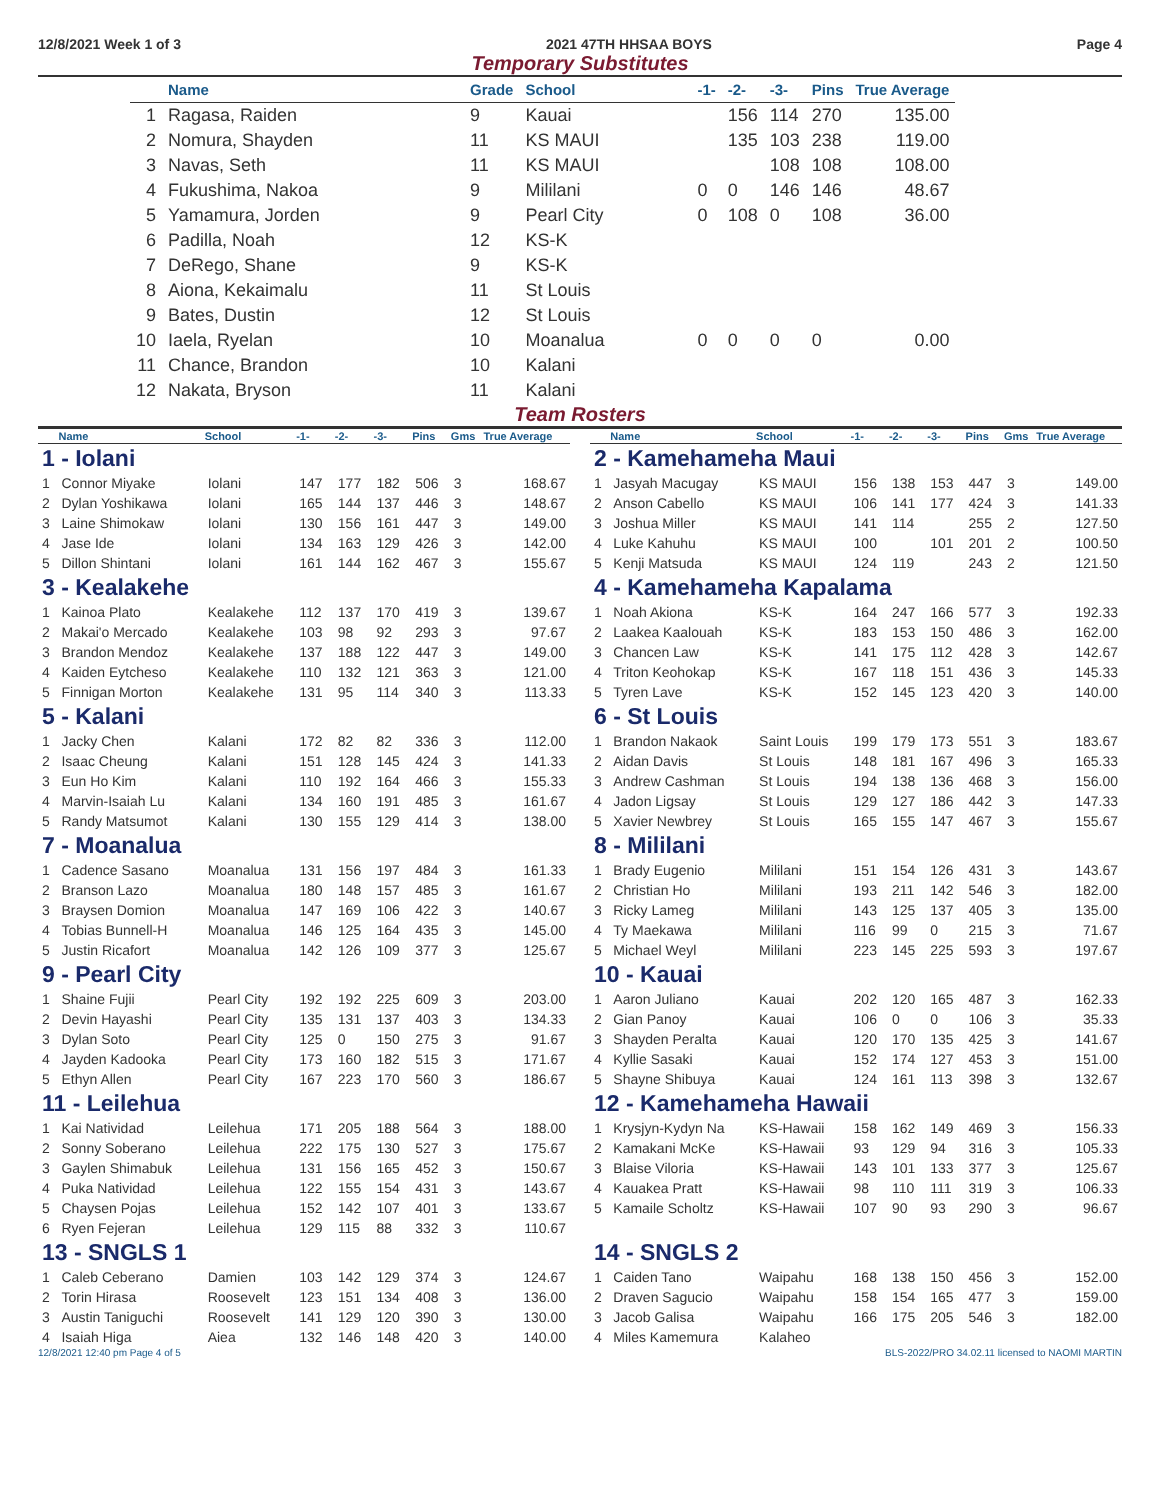12/8/2021 Week 1 of 3 2021 47TH HHSAA BOYS Page 4
Temporary Substitutes
| | Name | Grade | School | -1- | -2- | -3- | Pins | True Average |
| --- | --- | --- | --- | --- | --- | --- | --- | --- |
| 1 | Ragasa, Raiden | 9 | Kauai | | 156 | 114 | 270 | 135.00 |
| 2 | Nomura, Shayden | 11 | KS MAUI | | 135 | 103 | 238 | 119.00 |
| 3 | Navas, Seth | 11 | KS MAUI | | | 108 | 108 | 108.00 |
| 4 | Fukushima, Nakoa | 9 | Mililani | 0 | 0 | 146 | 146 | 48.67 |
| 5 | Yamamura, Jorden | 9 | Pearl City | 0 | 108 | 0 | 108 | 36.00 |
| 6 | Padilla, Noah | 12 | KS-K | | | | | |
| 7 | DeRego, Shane | 9 | KS-K | | | | | |
| 8 | Aiona, Kekaimalu | 11 | St Louis | | | | | |
| 9 | Bates, Dustin | 12 | St Louis | | | | | |
| 10 | Iaela, Ryelan | 10 | Moanalua | 0 | 0 | 0 | 0 | 0.00 |
| 11 | Chance, Brandon | 10 | Kalani | | | | | |
| 12 | Nakata, Bryson | 11 | Kalani | | | | | |
Team Rosters
| | Name | School | -1- | -2- | -3- | Pins | Gms | True Average |
| --- | --- | --- | --- | --- | --- | --- | --- | --- |
| 1 - Iolani | | | | | | | | |
| 1 | Connor Miyake | Iolani | 147 | 177 | 182 | 506 | 3 | 168.67 |
| 2 | Dylan Yoshikawa | Iolani | 165 | 144 | 137 | 446 | 3 | 148.67 |
| 3 | Laine Shimokaw | Iolani | 130 | 156 | 161 | 447 | 3 | 149.00 |
| 4 | Jase Ide | Iolani | 134 | 163 | 129 | 426 | 3 | 142.00 |
| 5 | Dillon Shintani | Iolani | 161 | 144 | 162 | 467 | 3 | 155.67 |
| 3 - Kealakehe | | | | | | | | |
| 1 | Kainoa Plato | Kealakehe | 112 | 137 | 170 | 419 | 3 | 139.67 |
| 2 | Makai'o Mercado | Kealakehe | 103 | 98 | 92 | 293 | 3 | 97.67 |
| 3 | Brandon Mendoz | Kealakehe | 137 | 188 | 122 | 447 | 3 | 149.00 |
| 4 | Kaiden Eytcheso | Kealakehe | 110 | 132 | 121 | 363 | 3 | 121.00 |
| 5 | Finnigan Morton | Kealakehe | 131 | 95 | 114 | 340 | 3 | 113.33 |
| 5 - Kalani | | | | | | | | |
| 1 | Jacky Chen | Kalani | 172 | 82 | 82 | 336 | 3 | 112.00 |
| 2 | Isaac Cheung | Kalani | 151 | 128 | 145 | 424 | 3 | 141.33 |
| 3 | Eun Ho Kim | Kalani | 110 | 192 | 164 | 466 | 3 | 155.33 |
| 4 | Marvin-Isaiah Lu | Kalani | 134 | 160 | 191 | 485 | 3 | 161.67 |
| 5 | Randy Matsumot | Kalani | 130 | 155 | 129 | 414 | 3 | 138.00 |
| 7 - Moanalua | | | | | | | | |
| 1 | Cadence Sasano | Moanalua | 131 | 156 | 197 | 484 | 3 | 161.33 |
| 2 | Branson Lazo | Moanalua | 180 | 148 | 157 | 485 | 3 | 161.67 |
| 3 | Braysen Domion | Moanalua | 147 | 169 | 106 | 422 | 3 | 140.67 |
| 4 | Tobias Bunnell-H | Moanalua | 146 | 125 | 164 | 435 | 3 | 145.00 |
| 5 | Justin Ricafort | Moanalua | 142 | 126 | 109 | 377 | 3 | 125.67 |
| 9 - Pearl City | | | | | | | | |
| 1 | Shaine Fujii | Pearl City | 192 | 192 | 225 | 609 | 3 | 203.00 |
| 2 | Devin Hayashi | Pearl City | 135 | 131 | 137 | 403 | 3 | 134.33 |
| 3 | Dylan Soto | Pearl City | 125 | 0 | 150 | 275 | 3 | 91.67 |
| 4 | Jayden Kadooka | Pearl City | 173 | 160 | 182 | 515 | 3 | 171.67 |
| 5 | Ethyn Allen | Pearl City | 167 | 223 | 170 | 560 | 3 | 186.67 |
| 11 - Leilehua | | | | | | | | |
| 1 | Kai Natividad | Leilehua | 171 | 205 | 188 | 564 | 3 | 188.00 |
| 2 | Sonny Soberano | Leilehua | 222 | 175 | 130 | 527 | 3 | 175.67 |
| 3 | Gaylen Shimabuk | Leilehua | 131 | 156 | 165 | 452 | 3 | 150.67 |
| 4 | Puka Natividad | Leilehua | 122 | 155 | 154 | 431 | 3 | 143.67 |
| 5 | Chaysen Pojas | Leilehua | 152 | 142 | 107 | 401 | 3 | 133.67 |
| 6 | Ryen Fejeran | Leilehua | 129 | 115 | 88 | 332 | 3 | 110.67 |
| 13 - SNGLS 1 | | | | | | | | |
| 1 | Caleb Ceberano | Damien | 103 | 142 | 129 | 374 | 3 | 124.67 |
| 2 | Torin Hirasa | Roosevelt | 123 | 151 | 134 | 408 | 3 | 136.00 |
| 3 | Austin Taniguchi | Roosevelt | 141 | 129 | 120 | 390 | 3 | 130.00 |
| 4 | Isaiah Higa | Aiea | 132 | 146 | 148 | 420 | 3 | 140.00 |
| | Name | School | -1- | -2- | -3- | Pins | Gms | True Average |
| --- | --- | --- | --- | --- | --- | --- | --- | --- |
| 2 - Kamehameha Maui | | | | | | | | |
| 1 | Jasyah Macugay | KS MAUI | 156 | 138 | 153 | 447 | 3 | 149.00 |
| 2 | Anson Cabello | KS MAUI | 106 | 141 | 177 | 424 | 3 | 141.33 |
| 3 | Joshua Miller | KS MAUI | 141 | 114 | | 255 | 2 | 127.50 |
| 4 | Luke Kahuhu | KS MAUI | 100 | | 101 | 201 | 2 | 100.50 |
| 5 | Kenji Matsuda | KS MAUI | 124 | 119 | | 243 | 2 | 121.50 |
| 4 - Kamehameha Kapalama | | | | | | | | |
| 1 | Noah Akiona | KS-K | 164 | 247 | 166 | 577 | 3 | 192.33 |
| 2 | Laakea Kaalouah | KS-K | 183 | 153 | 150 | 486 | 3 | 162.00 |
| 3 | Chancen Law | KS-K | 141 | 175 | 112 | 428 | 3 | 142.67 |
| 4 | Triton Keohokap | KS-K | 167 | 118 | 151 | 436 | 3 | 145.33 |
| 5 | Tyren Lave | KS-K | 152 | 145 | 123 | 420 | 3 | 140.00 |
| 6 - St Louis | | | | | | | | |
| 1 | Brandon Nakaok | Saint Louis | 199 | 179 | 173 | 551 | 3 | 183.67 |
| 2 | Aidan Davis | St Louis | 148 | 181 | 167 | 496 | 3 | 165.33 |
| 3 | Andrew Cashman | St Louis | 194 | 138 | 136 | 468 | 3 | 156.00 |
| 4 | Jadon Ligsay | St Louis | 129 | 127 | 186 | 442 | 3 | 147.33 |
| 5 | Xavier Newbrey | St Louis | 165 | 155 | 147 | 467 | 3 | 155.67 |
| 8 - Mililani | | | | | | | | |
| 1 | Brady Eugenio | Mililani | 151 | 154 | 126 | 431 | 3 | 143.67 |
| 2 | Christian Ho | Mililani | 193 | 211 | 142 | 546 | 3 | 182.00 |
| 3 | Ricky Lameg | Mililani | 143 | 125 | 137 | 405 | 3 | 135.00 |
| 4 | Ty Maekawa | Mililani | 116 | 99 | 0 | 215 | 3 | 71.67 |
| 5 | Michael Weyl | Mililani | 223 | 145 | 225 | 593 | 3 | 197.67 |
| 10 - Kauai | | | | | | | | |
| 1 | Aaron Juliano | Kauai | 202 | 120 | 165 | 487 | 3 | 162.33 |
| 2 | Gian Panoy | Kauai | 106 | 0 | 0 | 106 | 3 | 35.33 |
| 3 | Shayden Peralta | Kauai | 120 | 170 | 135 | 425 | 3 | 141.67 |
| 4 | Kyllie Sasaki | Kauai | 152 | 174 | 127 | 453 | 3 | 151.00 |
| 5 | Shayne Shibuya | Kauai | 124 | 161 | 113 | 398 | 3 | 132.67 |
| 12 - Kamehameha Hawaii | | | | | | | | |
| 1 | Krysjyn-Kydyn Na | KS-Hawaii | 158 | 162 | 149 | 469 | 3 | 156.33 |
| 2 | Kamakani McKe | KS-Hawaii | 93 | 129 | 94 | 316 | 3 | 105.33 |
| 3 | Blaise Viloria | KS-Hawaii | 143 | 101 | 133 | 377 | 3 | 125.67 |
| 4 | Kauakea Pratt | KS-Hawaii | 98 | 110 | 111 | 319 | 3 | 106.33 |
| 5 | Kamaile Scholtz | KS-Hawaii | 107 | 90 | 93 | 290 | 3 | 96.67 |
| 14 - SNGLS 2 | | | | | | | | |
| 1 | Caiden Tano | Waipahu | 168 | 138 | 150 | 456 | 3 | 152.00 |
| 2 | Draven Sagucio | Waipahu | 158 | 154 | 165 | 477 | 3 | 159.00 |
| 3 | Jacob Galisa | Waipahu | 166 | 175 | 205 | 546 | 3 | 182.00 |
| 4 | Miles Kamemura | Kalaheo | | | | | | |
12/8/2021 12:40 pm Page 4 of 5 BLS-2022/PRO 34.02.11 licensed to NAOMI MARTIN